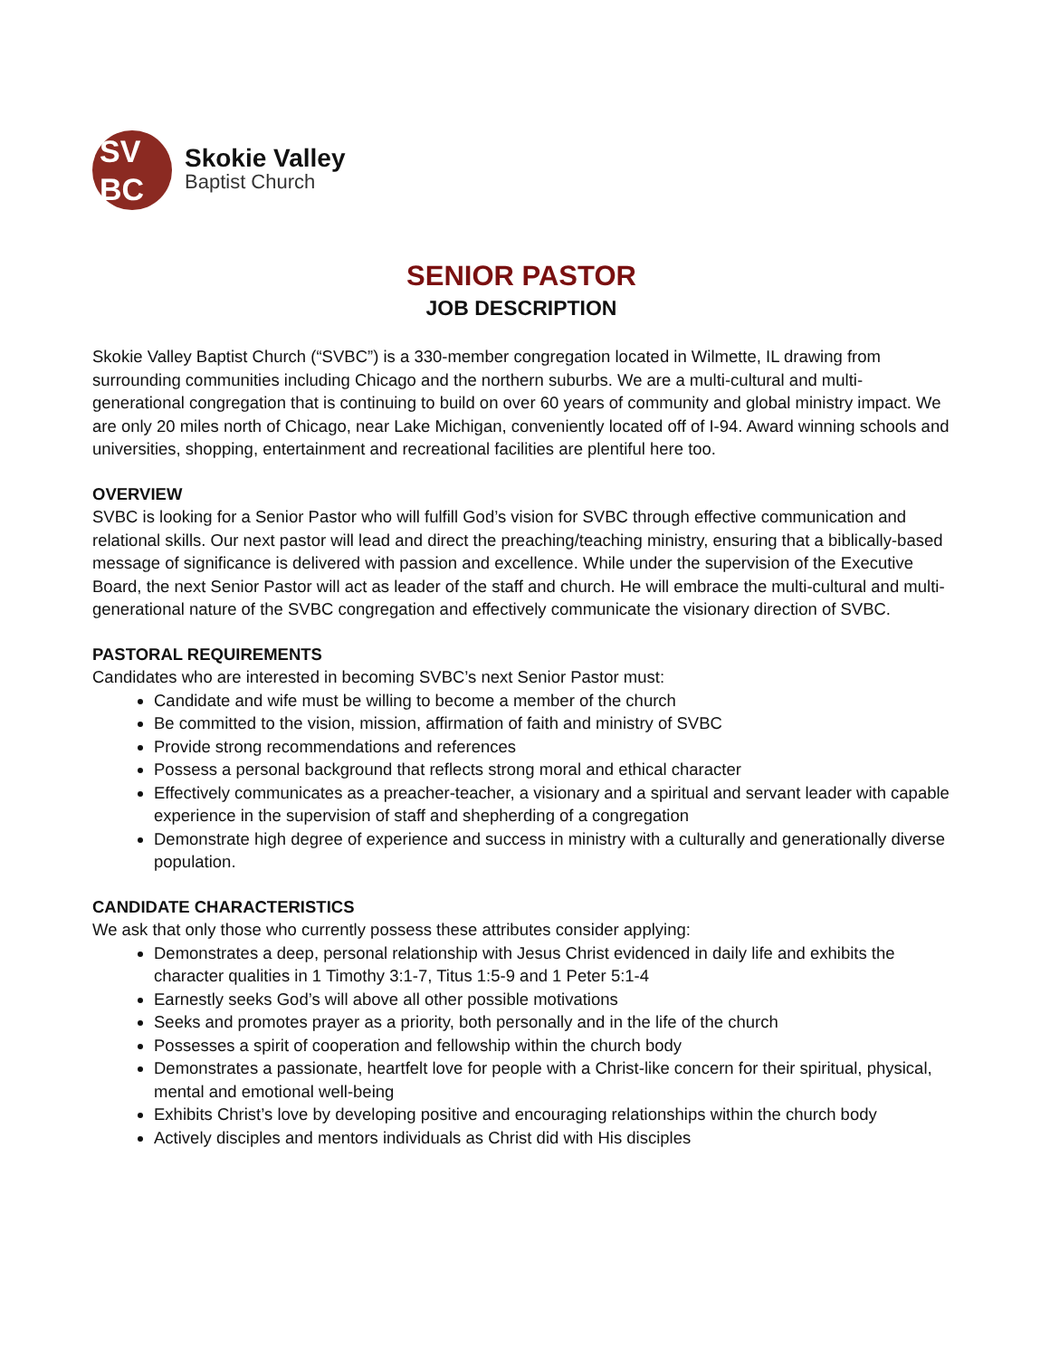SV
BC
Skokie Valley
Baptist Church
SENIOR PASTOR
JOB DESCRIPTION
Skokie Valley Baptist Church (“SVBC”) is a 330-member congregation located in Wilmette, IL drawing from surrounding communities including Chicago and the northern suburbs. We are a multi-cultural and multi-generational congregation that is continuing to build on over 60 years of community and global ministry impact. We are only 20 miles north of Chicago, near Lake Michigan, conveniently located off of I-94. Award winning schools and universities, shopping, entertainment and recreational facilities are plentiful here too.
OVERVIEW
SVBC is looking for a Senior Pastor who will fulfill God’s vision for SVBC through effective communication and relational skills. Our next pastor will lead and direct the preaching/teaching ministry, ensuring that a biblically-based message of significance is delivered with passion and excellence. While under the supervision of the Executive Board, the next Senior Pastor will act as leader of the staff and church. He will embrace the multi-cultural and multi-generational nature of the SVBC congregation and effectively communicate the visionary direction of SVBC.
PASTORAL REQUIREMENTS
Candidates who are interested in becoming SVBC’s next Senior Pastor must:
Candidate and wife must be willing to become a member of the church
Be committed to the vision, mission, affirmation of faith and ministry of SVBC
Provide strong recommendations and references
Possess a personal background that reflects strong moral and ethical character
Effectively communicates as a preacher-teacher, a visionary and a spiritual and servant leader with capable experience in the supervision of staff and shepherding of a congregation
Demonstrate high degree of experience and success in ministry with a culturally and generationally diverse population.
CANDIDATE CHARACTERISTICS
We ask that only those who currently possess these attributes consider applying:
Demonstrates a deep, personal relationship with Jesus Christ evidenced in daily life and exhibits the character qualities in 1 Timothy 3:1-7, Titus 1:5-9 and 1 Peter 5:1-4
Earnestly seeks God’s will above all other possible motivations
Seeks and promotes prayer as a priority, both personally and in the life of the church
Possesses a spirit of cooperation and fellowship within the church body
Demonstrates a passionate, heartfelt love for people with a Christ-like concern for their spiritual, physical, mental and emotional well-being
Exhibits Christ’s love by developing positive and encouraging relationships within the church body
Actively disciples and mentors individuals as Christ did with His disciples